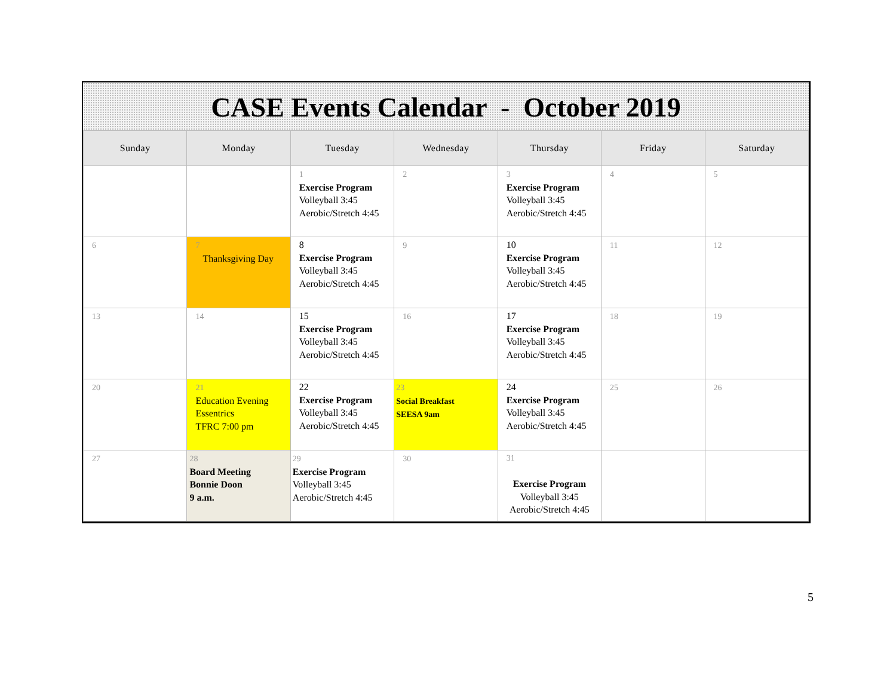CASE Events Calendar - October 2019
| Sunday | Monday | Tuesday | Wednesday | Thursday | Friday | Saturday |
| --- | --- | --- | --- | --- | --- | --- |
| | | 1 Exercise Program Volleyball 3:45 Aerobic/Stretch 4:45 | 2 | 3 Exercise Program Volleyball 3:45 Aerobic/Stretch 4:45 | 4 | 5 |
| 6 | 7 Thanksgiving Day | 8 Exercise Program Volleyball 3:45 Aerobic/Stretch 4:45 | 9 | 10 Exercise Program Volleyball 3:45 Aerobic/Stretch 4:45 | 11 | 12 |
| 13 | 14 | 15 Exercise Program Volleyball 3:45 Aerobic/Stretch 4:45 | 16 | 17 Exercise Program Volleyball 3:45 Aerobic/Stretch 4:45 | 18 | 19 |
| 20 | 21 Education Evening Essentrics TFRC 7:00 pm | 22 Exercise Program Volleyball 3:45 Aerobic/Stretch 4:45 | 23 Social Breakfast SEESA 9am | 24 Exercise Program Volleyball 3:45 Aerobic/Stretch 4:45 | 25 | 26 |
| 27 | 28 Board Meeting Bonnie Doon 9 a.m. | 29 Exercise Program Volleyball 3:45 Aerobic/Stretch 4:45 | 30 | 31 Exercise Program Volleyball 3:45 Aerobic/Stretch 4:45 | | |
5